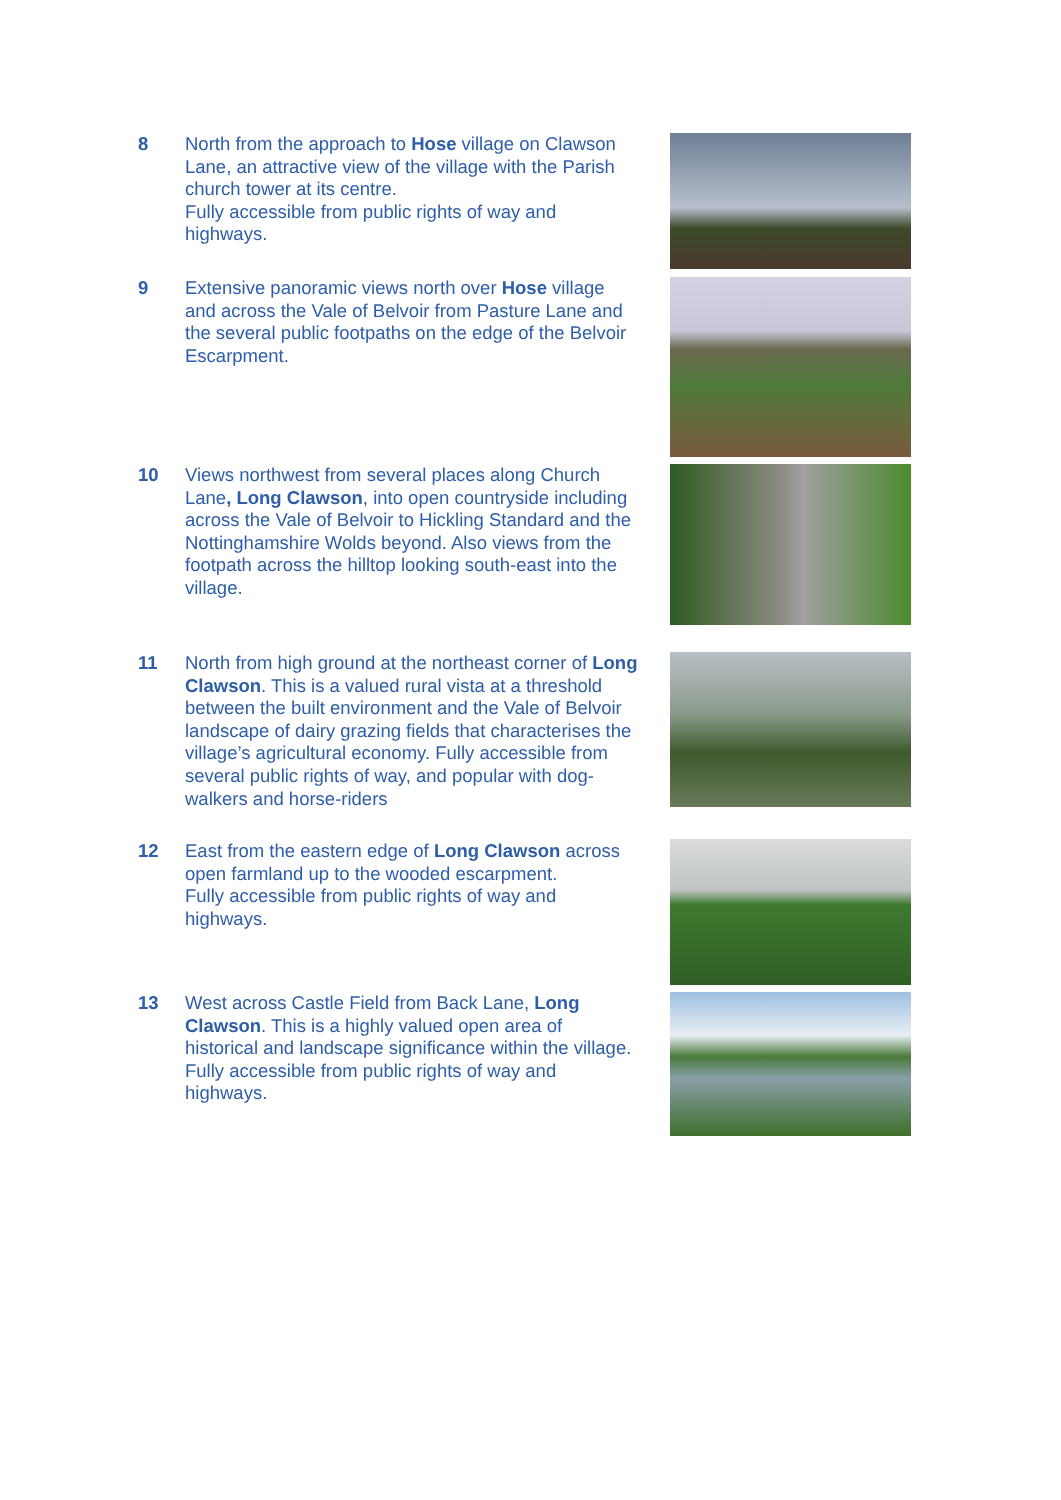8 North from the approach to Hose village on Clawson Lane, an attractive view of the village with the Parish church tower at its centre.
Fully accessible from public rights of way and highways.
9 Extensive panoramic views north over Hose village and across the Vale of Belvoir from Pasture Lane and the several public footpaths on the edge of the Belvoir Escarpment.
10 Views northwest from several places along Church Lane, Long Clawson, into open countryside including across the Vale of Belvoir to Hickling Standard and the Nottinghamshire Wolds beyond. Also views from the footpath across the hilltop looking south-east into the village.
11 North from high ground at the northeast corner of Long Clawson. This is a valued rural vista at a threshold between the built environment and the Vale of Belvoir landscape of dairy grazing fields that characterises the village’s agricultural economy. Fully accessible from several public rights of way, and popular with dog-walkers and horse-riders
12 East from the eastern edge of Long Clawson across open farmland up to the wooded escarpment.
Fully accessible from public rights of way and highways.
13 West across Castle Field from Back Lane, Long Clawson. This is a highly valued open area of historical and landscape significance within the village.
Fully accessible from public rights of way and highways.